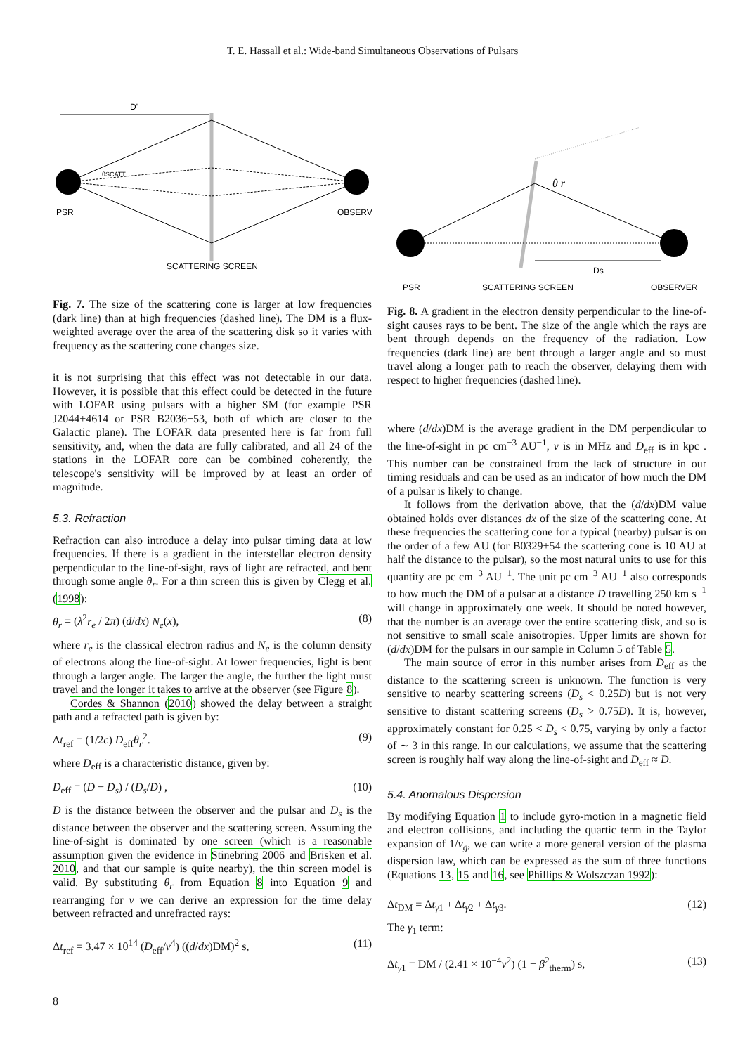T. E. Hassall et al.: Wide-band Simultaneous Observations of Pulsars
D'
θSCATT
PSR
OBSERVI
SCATTERING SCREEN
Fig. 7. The size of the scattering cone is larger at low frequencies (dark line) than at high frequencies (dashed line). The DM is a flux-weighted average over the area of the scattering disk so it varies with frequency as the scattering cone changes size.
it is not surprising that this effect was not detectable in our data. However, it is possible that this effect could be detected in the future with LOFAR using pulsars with a higher SM (for example PSR J2044+4614 or PSR B2036+53, both of which are closer to the Galactic plane). The LOFAR data presented here is far from full sensitivity, and, when the data are fully calibrated, and all 24 of the stations in the LOFAR core can be combined coherently, the telescope's sensitivity will be improved by at least an order of magnitude.
5.3. Refraction
Refraction can also introduce a delay into pulsar timing data at low frequencies. If there is a gradient in the interstellar electron density perpendicular to the line-of-sight, rays of light are refracted, and bent through some angle θ<sub>r</sub>. For a thin screen this is given by Clegg et al. (1998):
θ<sub>r</sub> = (λ<sup>2</sup>r<sub>e</sub> / 2π) (d/dx) N<sub>e</sub>(x), (8)
where r<sub>e</sub> is the classical electron radius and N<sub>e</sub> is the column density of electrons along the line-of-sight. At lower frequencies, light is bent through a larger angle. The larger the angle, the further the light must travel and the longer it takes to arrive at the observer (see Figure 8).
Cordes & Shannon (2010) showed the delay between a straight path and a refracted path is given by:
Δt<sub>ref</sub> = (1/2c) D<sub>eff</sub>θ<sub>r</sub><sup>2</sup>. (9)
where D<sub>eff</sub> is a characteristic distance, given by:
D<sub>eff</sub> = (D − D<sub>s</sub>) / (D<sub>s</sub>/D) , (10)
D is the distance between the observer and the pulsar and D<sub>s</sub> is the distance between the observer and the scattering screen. Assuming the line-of-sight is dominated by one screen (which is a reasonable assumption given the evidence in Stinebring 2006 and Brisken et al. 2010, and that our sample is quite nearby), the thin screen model is valid. By substituting θ<sub>r</sub> from Equation 8 into Equation 9 and rearranging for ν we can derive an expression for the time delay between refracted and unrefracted rays:
Δt<sub>ref</sub> = 3.47 × 10<sup>14</sup> (D<sub>eff</sub>/ν<sup>4</sup>) ((d/dx)DM)<sup>2</sup> s, (11)
θ r
Ds
PSR
SCATTERING SCREEN
OBSERVER
Fig. 8. A gradient in the electron density perpendicular to the line-of-sight causes rays to be bent. The size of the angle which the rays are bent through depends on the frequency of the radiation. Low frequencies (dark line) are bent through a larger angle and so must travel along a longer path to reach the observer, delaying them with respect to higher frequencies (dashed line).
where (d/dx)DM is the average gradient in the DM perpendicular to the line-of-sight in pc cm<sup>−3</sup> AU<sup>−1</sup>, ν is in MHz and D<sub>eff</sub> is in kpc . This number can be constrained from the lack of structure in our timing residuals and can be used as an indicator of how much the DM of a pulsar is likely to change.
It follows from the derivation above, that the (d/dx)DM value obtained holds over distances dx of the size of the scattering cone. At these frequencies the scattering cone for a typical (nearby) pulsar is on the order of a few AU (for B0329+54 the scattering cone is 10 AU at half the distance to the pulsar), so the most natural units to use for this quantity are pc cm<sup>−3</sup> AU<sup>−1</sup>. The unit pc cm<sup>−3</sup> AU<sup>−1</sup> also corresponds to how much the DM of a pulsar at a distance D travelling 250 km s<sup>−1</sup> will change in approximately one week. It should be noted however, that the number is an average over the entire scattering disk, and so is not sensitive to small scale anisotropies. Upper limits are shown for (d/dx)DM for the pulsars in our sample in Column 5 of Table 5.
The main source of error in this number arises from D<sub>eff</sub> as the distance to the scattering screen is unknown. The function is very sensitive to nearby scattering screens (D<sub>s</sub> < 0.25D) but is not very sensitive to distant scattering screens (D<sub>s</sub> > 0.75D). It is, however, approximately constant for 0.25 < D<sub>s</sub> < 0.75, varying by only a factor of ∼ 3 in this range. In our calculations, we assume that the scattering screen is roughly half way along the line-of-sight and D<sub>eff</sub> ≈ D.
5.4. Anomalous Dispersion
By modifying Equation 1 to include gyro-motion in a magnetic field and electron collisions, and including the quartic term in the Taylor expansion of 1/v<sub>g</sub>, we can write a more general version of the plasma dispersion law, which can be expressed as the sum of three functions (Equations 13, 15 and 16, see Phillips & Wolszczan 1992):
Δt<sub>DM</sub> = Δt<sub>γ1</sub> + Δt<sub>γ2</sub> + Δt<sub>γ3</sub>. (12)
The γ<sub>1</sub> term:
Δt<sub>γ1</sub> = DM / (2.41 × 10<sup>−4</sup>ν<sup>2</sup>) (1 + β<sup>2</sup><sub>therm</sub>) s, (13)
8